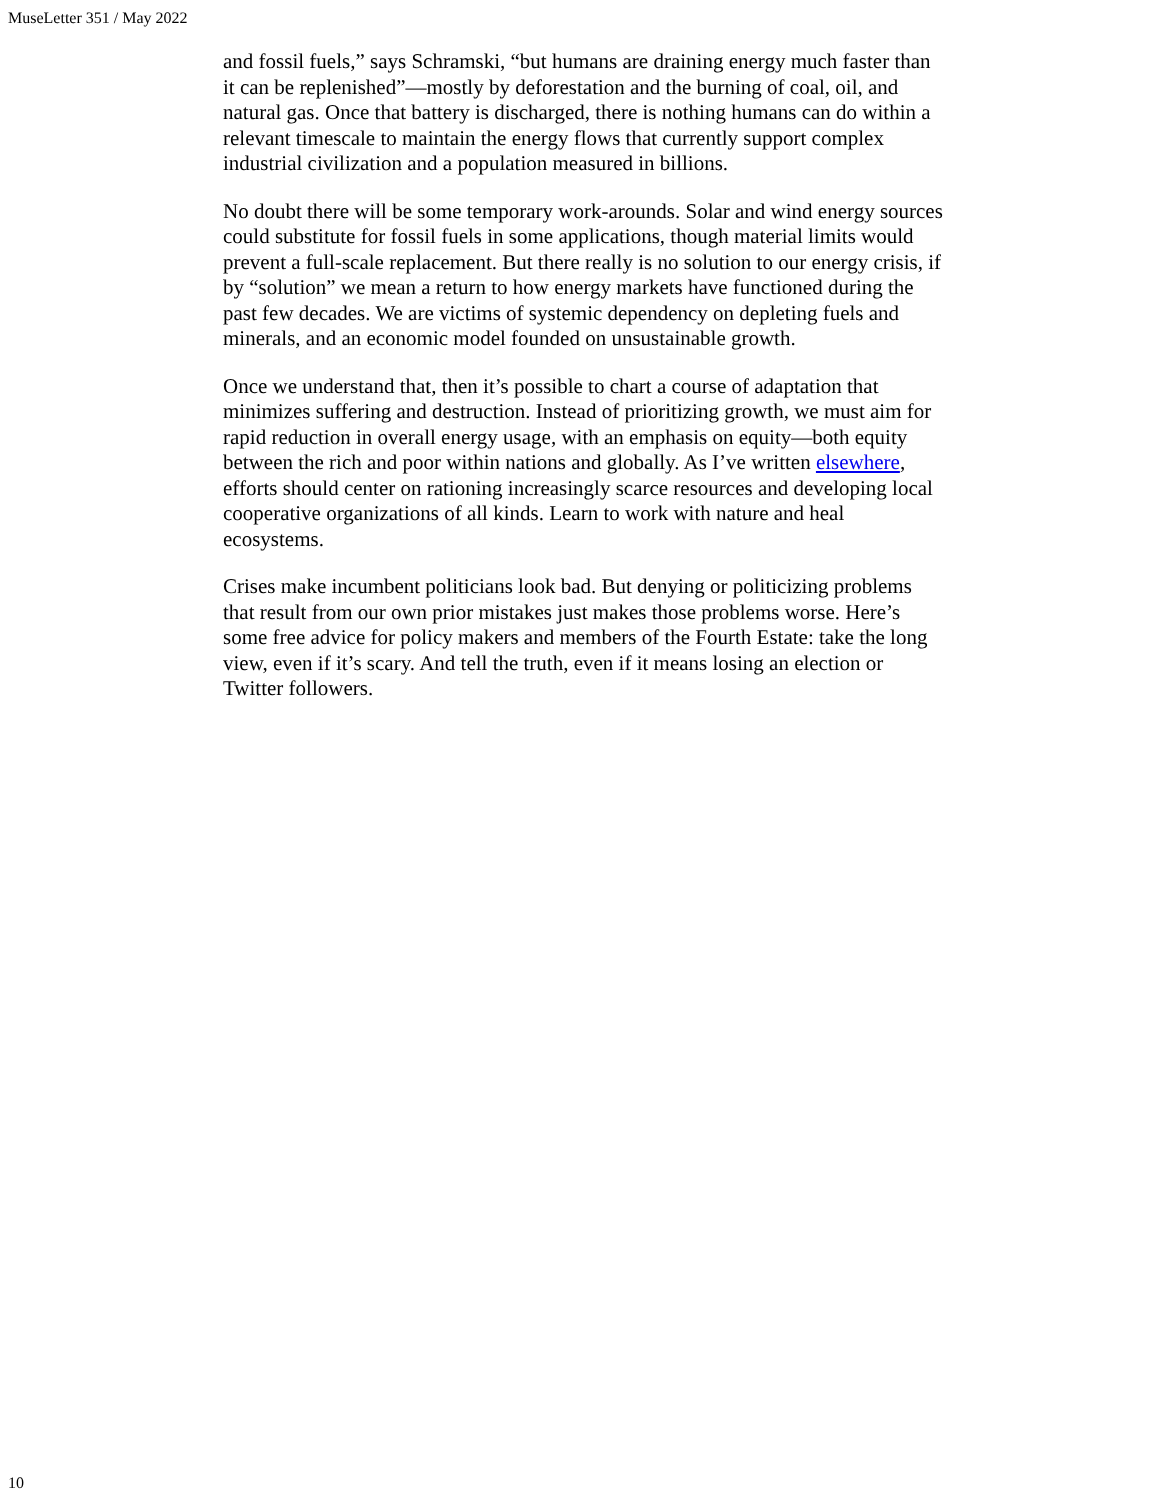MuseLetter 351 / May 2022
and fossil fuels,” says Schramski, “but humans are draining energy much faster than it can be replenished”—mostly by deforestation and the burning of coal, oil, and natural gas. Once that battery is discharged, there is nothing humans can do within a relevant timescale to maintain the energy flows that currently support complex industrial civilization and a population measured in billions.
No doubt there will be some temporary work-arounds. Solar and wind energy sources could substitute for fossil fuels in some applications, though material limits would prevent a full-scale replacement. But there really is no solution to our energy crisis, if by “solution” we mean a return to how energy markets have functioned during the past few decades. We are victims of systemic dependency on depleting fuels and minerals, and an economic model founded on unsustainable growth.
Once we understand that, then it’s possible to chart a course of adaptation that minimizes suffering and destruction. Instead of prioritizing growth, we must aim for rapid reduction in overall energy usage, with an emphasis on equity—both equity between the rich and poor within nations and globally. As I’ve written elsewhere, efforts should center on rationing increasingly scarce resources and developing local cooperative organizations of all kinds. Learn to work with nature and heal ecosystems.
Crises make incumbent politicians look bad. But denying or politicizing problems that result from our own prior mistakes just makes those problems worse. Here’s some free advice for policy makers and members of the Fourth Estate: take the long view, even if it’s scary. And tell the truth, even if it means losing an election or Twitter followers.
10